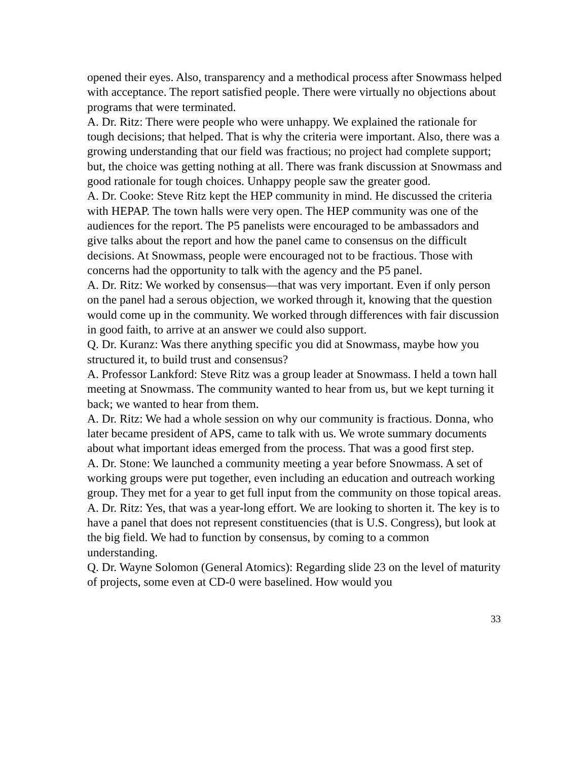opened their eyes. Also, transparency and a methodical process after Snowmass helped with acceptance. The report satisfied people. There were virtually no objections about programs that were terminated.
A. Dr. Ritz: There were people who were unhappy. We explained the rationale for tough decisions; that helped. That is why the criteria were important. Also, there was a growing understanding that our field was fractious; no project had complete support; but, the choice was getting nothing at all. There was frank discussion at Snowmass and good rationale for tough choices. Unhappy people saw the greater good.
A. Dr. Cooke: Steve Ritz kept the HEP community in mind. He discussed the criteria with HEPAP. The town halls were very open. The HEP community was one of the audiences for the report. The P5 panelists were encouraged to be ambassadors and give talks about the report and how the panel came to consensus on the difficult decisions. At Snowmass, people were encouraged not to be fractious. Those with concerns had the opportunity to talk with the agency and the P5 panel.
A. Dr. Ritz: We worked by consensus—that was very important. Even if only person on the panel had a serous objection, we worked through it, knowing that the question would come up in the community. We worked through differences with fair discussion in good faith, to arrive at an answer we could also support.
Q. Dr. Kuranz: Was there anything specific you did at Snowmass, maybe how you structured it, to build trust and consensus?
A. Professor Lankford: Steve Ritz was a group leader at Snowmass. I held a town hall meeting at Snowmass. The community wanted to hear from us, but we kept turning it back; we wanted to hear from them.
A. Dr. Ritz: We had a whole session on why our community is fractious. Donna, who later became president of APS, came to talk with us. We wrote summary documents about what important ideas emerged from the process. That was a good first step.
A. Dr. Stone: We launched a community meeting a year before Snowmass. A set of working groups were put together, even including an education and outreach working group. They met for a year to get full input from the community on those topical areas.
A. Dr. Ritz: Yes, that was a year-long effort. We are looking to shorten it. The key is to have a panel that does not represent constituencies (that is U.S. Congress), but look at the big field. We had to function by consensus, by coming to a common understanding.
Q. Dr. Wayne Solomon (General Atomics): Regarding slide 23 on the level of maturity of projects, some even at CD-0 were baselined. How would you
33